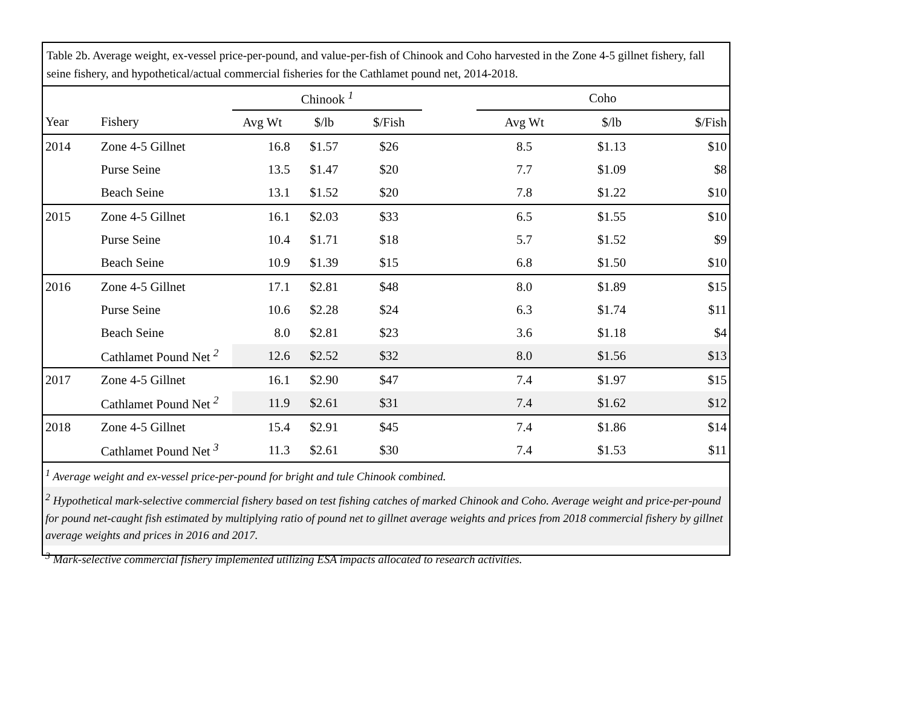Table 2b. Average weight, ex-vessel price-per-pound, and value-per-fish of Chinook and Coho harvested in the Zone 4-5 gillnet fishery, fall seine fishery, and hypothetical/actual commercial fisheries for the Cathlamet pound net, 2014-2018.
| | | Chinook <sup>1</sup> | | | | Coho | | |
| --- | --- | --- | --- | --- | --- | --- | --- | --- |
| Year | Fishery | Avg Wt | $/lb | $/Fish | | Avg Wt | $/lb | $/Fish |
| 2014 | Zone 4-5 Gillnet | 16.8 | $1.57 | $26 | | 8.5 | $1.13 | $10 |
| | Purse Seine | 13.5 | $1.47 | $20 | | 7.7 | $1.09 | $8 |
| | Beach Seine | 13.1 | $1.52 | $20 | | 7.8 | $1.22 | $10 |
| 2015 | Zone 4-5 Gillnet | 16.1 | $2.03 | $33 | | 6.5 | $1.55 | $10 |
| | Purse Seine | 10.4 | $1.71 | $18 | | 5.7 | $1.52 | $9 |
| | Beach Seine | 10.9 | $1.39 | $15 | | 6.8 | $1.50 | $10 |
| 2016 | Zone 4-5 Gillnet | 17.1 | $2.81 | $48 | | 8.0 | $1.89 | $15 |
| | Purse Seine | 10.6 | $2.28 | $24 | | 6.3 | $1.74 | $11 |
| | Beach Seine | 8.0 | $2.81 | $23 | | 3.6 | $1.18 | $4 |
| | Cathlamet Pound Net <sup>2</sup> | 12.6 | $2.52 | $32 | | 8.0 | $1.56 | $13 |
| 2017 | Zone 4-5 Gillnet | 16.1 | $2.90 | $47 | | 7.4 | $1.97 | $15 |
| | Cathlamet Pound Net <sup>2</sup> | 11.9 | $2.61 | $31 | | 7.4 | $1.62 | $12 |
| 2018 | Zone 4-5 Gillnet | 15.4 | $2.91 | $45 | | 7.4 | $1.86 | $14 |
| | Cathlamet Pound Net <sup>3</sup> | 11.3 | $2.61 | $30 | | 7.4 | $1.53 | $11 |
<sup>1</sup> Average weight and ex-vessel price-per-pound for bright and tule Chinook combined.
<sup>2</sup> Hypothetical mark-selective commercial fishery based on test fishing catches of marked Chinook and Coho. Average weight and price-per-pound for pound net-caught fish estimated by multiplying ratio of pound net to gillnet average weights and prices from 2018 commercial fishery by gillnet average weights and prices in 2016 and 2017.
<sup>3</sup> Mark-selective commercial fishery implemented utilizing ESA impacts allocated to research activities.